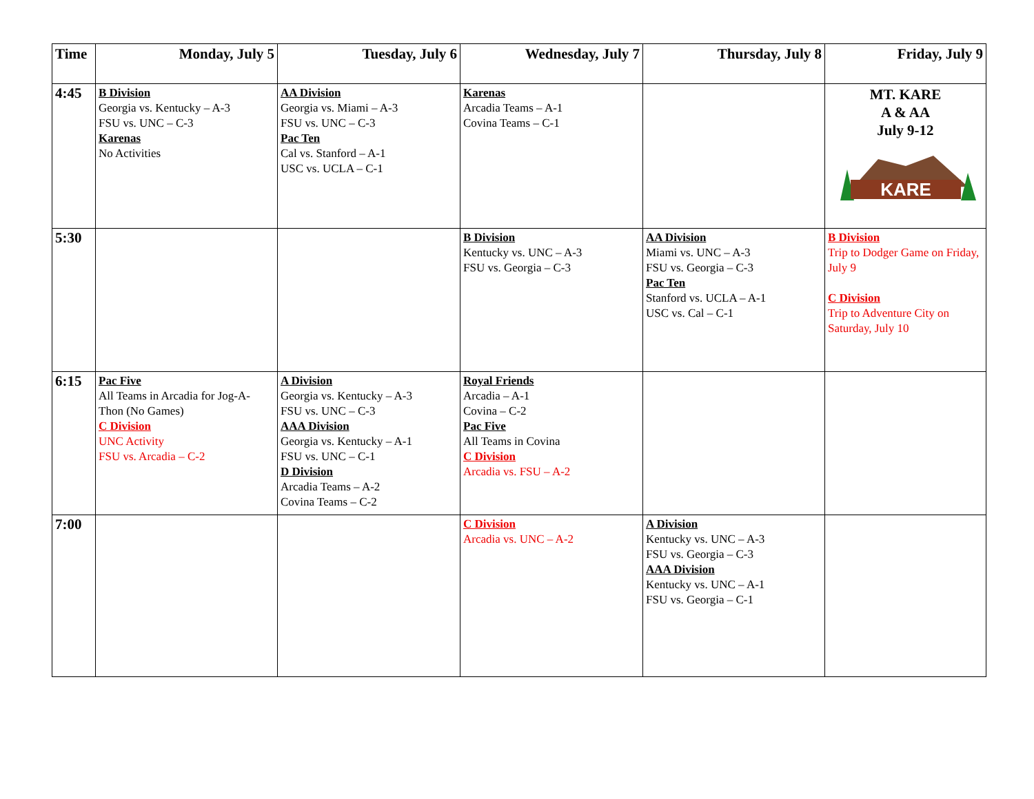| Time | Monday, July 5 | Tuesday, July 6 | Wednesday, July 7 | Thursday, July 8 | Friday, July 9 |
| --- | --- | --- | --- | --- | --- |
| 4:45 | B Division Georgia vs. Kentucky – A-3 FSU vs. UNC – C-3 Karenas No Activities | AA Division Georgia vs. Miami – A-3 FSU vs. UNC – C-3 Pac Ten Cal vs. Stanford – A-1 USC vs. UCLA – C-1 | Karenas Arcadia Teams – A-1 Covina Teams – C-1 | | MT. KARE A & AA July 9-12 KARE |
| 5:30 | | | B Division Kentucky vs. UNC – A-3 FSU vs. Georgia – C-3 | AA Division Miami vs. UNC – A-3 FSU vs. Georgia – C-3 Pac Ten Stanford vs. UCLA – A-1 USC vs. Cal – C-1 | B Division Trip to Dodger Game on Friday, July 9 C Division Trip to Adventure City on Saturday, July 10 |
| 6:15 | Pac Five All Teams in Arcadia for Jog-A-Thon (No Games) C Division UNC Activity FSU vs. Arcadia – C-2 | A Division Georgia vs. Kentucky – A-3 FSU vs. UNC – C-3 AAA Division Georgia vs. Kentucky – A-1 FSU vs. UNC – C-1 D Division Arcadia Teams – A-2 Covina Teams – C-2 | Royal Friends Arcadia – A-1 Covina – C-2 Pac Five All Teams in Covina C Division Arcadia vs. FSU – A-2 | | |
| 7:00 | | | C Division Arcadia vs. UNC – A-2 | A Division Kentucky vs. UNC – A-3 FSU vs. Georgia – C-3 AAA Division Kentucky vs. UNC – A-1 FSU vs. Georgia – C-1 | |